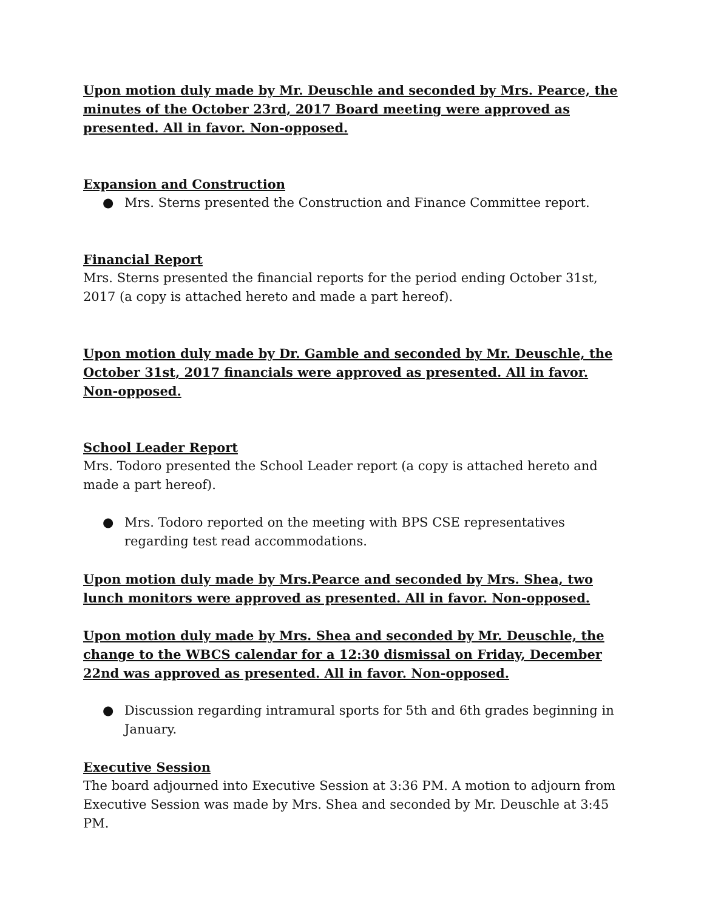Upon motion duly made by Mr. Deuschle and seconded by Mrs. Pearce, the minutes of the October 23rd, 2017 Board meeting were approved as presented. All in favor. Non-opposed.
Expansion and Construction
● Mrs. Sterns presented the Construction and Finance Committee report.
Financial Report
Mrs. Sterns presented the financial reports for the period ending October 31st, 2017 (a copy is attached hereto and made a part hereof).
Upon motion duly made by Dr. Gamble and seconded by Mr. Deuschle, the October 31st, 2017 financials were approved as presented. All in favor. Non-opposed.
School Leader Report
Mrs. Todoro presented the School Leader report (a copy is attached hereto and made a part hereof).
● Mrs. Todoro reported on the meeting with BPS CSE representatives regarding test read accommodations.
Upon motion duly made by Mrs.Pearce and seconded by Mrs. Shea, two lunch monitors were approved as presented. All in favor. Non-opposed.
Upon motion duly made by Mrs. Shea and seconded by Mr. Deuschle, the change to the WBCS calendar for a 12:30 dismissal on Friday, December 22nd was approved as presented. All in favor. Non-opposed.
● Discussion regarding intramural sports for 5th and 6th grades beginning in January.
Executive Session
The board adjourned into Executive Session at 3:36 PM. A motion to adjourn from Executive Session was made by Mrs. Shea and seconded by Mr. Deuschle at 3:45 PM.